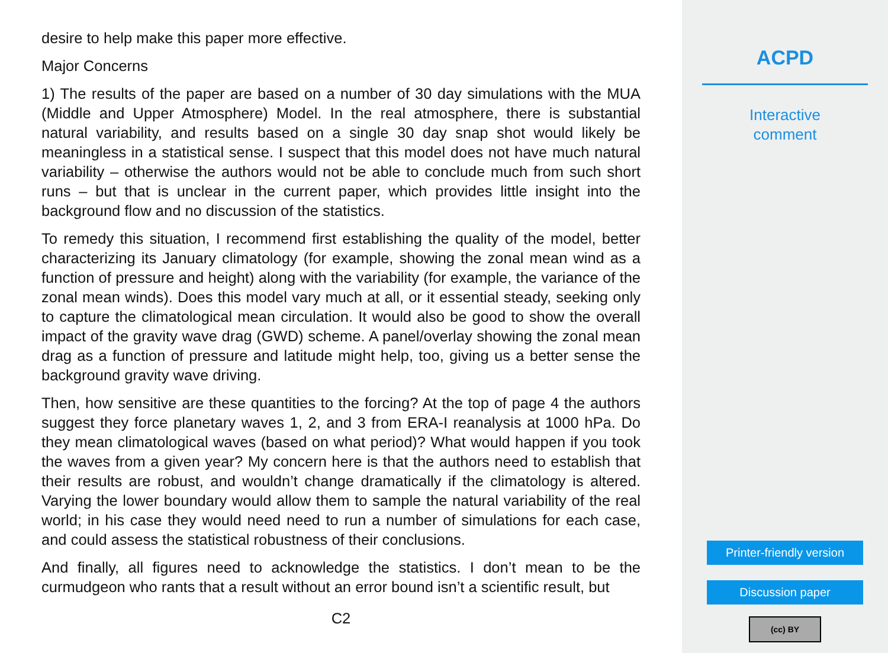desire to help make this paper more effective.
Major Concerns
1) The results of the paper are based on a number of 30 day simulations with the MUA (Middle and Upper Atmosphere) Model. In the real atmosphere, there is substantial natural variability, and results based on a single 30 day snap shot would likely be meaningless in a statistical sense. I suspect that this model does not have much natural variability – otherwise the authors would not be able to conclude much from such short runs – but that is unclear in the current paper, which provides little insight into the background flow and no discussion of the statistics.
To remedy this situation, I recommend first establishing the quality of the model, better characterizing its January climatology (for example, showing the zonal mean wind as a function of pressure and height) along with the variability (for example, the variance of the zonal mean winds). Does this model vary much at all, or it essential steady, seeking only to capture the climatological mean circulation. It would also be good to show the overall impact of the gravity wave drag (GWD) scheme. A panel/overlay showing the zonal mean drag as a function of pressure and latitude might help, too, giving us a better sense the background gravity wave driving.
Then, how sensitive are these quantities to the forcing? At the top of page 4 the authors suggest they force planetary waves 1, 2, and 3 from ERA-I reanalysis at 1000 hPa. Do they mean climatological waves (based on what period)? What would happen if you took the waves from a given year? My concern here is that the authors need to establish that their results are robust, and wouldn’t change dramatically if the climatology is altered. Varying the lower boundary would allow them to sample the natural variability of the real world; in his case they would need need to run a number of simulations for each case, and could assess the statistical robustness of their conclusions.
And finally, all figures need to acknowledge the statistics. I don’t mean to be the curmudgeon who rants that a result without an error bound isn’t a scientific result, but
C2
ACPD
Interactive
comment
Printer-friendly version
Discussion paper
(cc) BY